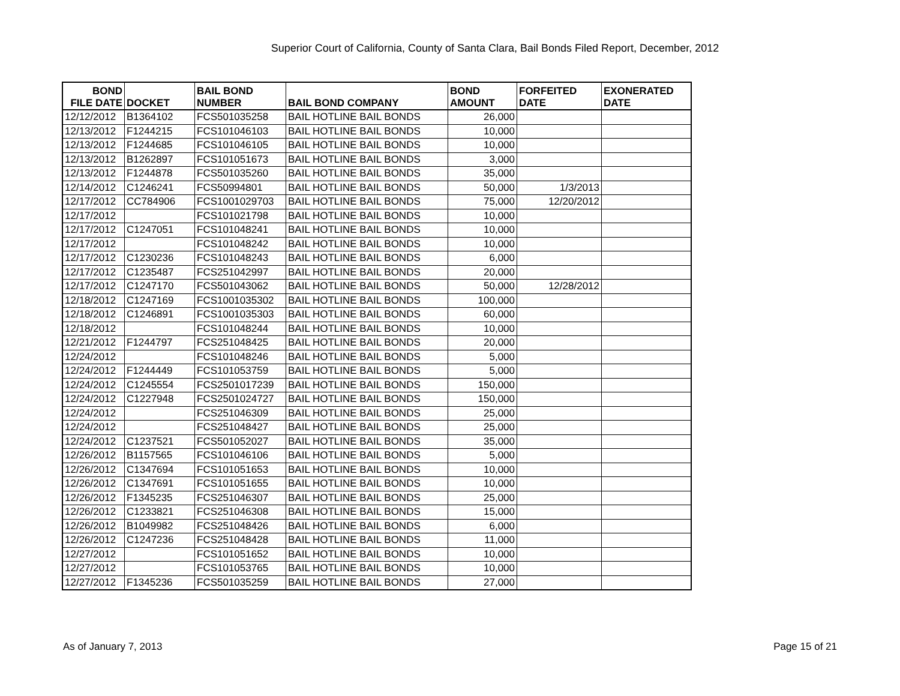Superior Court of California, County of Santa Clara, Bail Bonds Filed Report, December, 2012
| BOND FILE DATE | DOCKET | BAIL BOND NUMBER | BAIL BOND COMPANY | BOND AMOUNT | FORFEITED DATE | EXONERATED DATE |
| --- | --- | --- | --- | --- | --- | --- |
| 12/12/2012 | B1364102 | FCS501035258 | BAIL HOTLINE BAIL BONDS | 26,000 | | |
| 12/13/2012 | F1244215 | FCS101046103 | BAIL HOTLINE BAIL BONDS | 10,000 | | |
| 12/13/2012 | F1244685 | FCS101046105 | BAIL HOTLINE BAIL BONDS | 10,000 | | |
| 12/13/2012 | B1262897 | FCS101051673 | BAIL HOTLINE BAIL BONDS | 3,000 | | |
| 12/13/2012 | F1244878 | FCS501035260 | BAIL HOTLINE BAIL BONDS | 35,000 | | |
| 12/14/2012 | C1246241 | FCS50994801 | BAIL HOTLINE BAIL BONDS | 50,000 | 1/3/2013 | |
| 12/17/2012 | CC784906 | FCS1001029703 | BAIL HOTLINE BAIL BONDS | 75,000 | 12/20/2012 | |
| 12/17/2012 | | FCS101021798 | BAIL HOTLINE BAIL BONDS | 10,000 | | |
| 12/17/2012 | C1247051 | FCS101048241 | BAIL HOTLINE BAIL BONDS | 10,000 | | |
| 12/17/2012 | | FCS101048242 | BAIL HOTLINE BAIL BONDS | 10,000 | | |
| 12/17/2012 | C1230236 | FCS101048243 | BAIL HOTLINE BAIL BONDS | 6,000 | | |
| 12/17/2012 | C1235487 | FCS251042997 | BAIL HOTLINE BAIL BONDS | 20,000 | | |
| 12/17/2012 | C1247170 | FCS501043062 | BAIL HOTLINE BAIL BONDS | 50,000 | 12/28/2012 | |
| 12/18/2012 | C1247169 | FCS1001035302 | BAIL HOTLINE BAIL BONDS | 100,000 | | |
| 12/18/2012 | C1246891 | FCS1001035303 | BAIL HOTLINE BAIL BONDS | 60,000 | | |
| 12/18/2012 | | FCS101048244 | BAIL HOTLINE BAIL BONDS | 10,000 | | |
| 12/21/2012 | F1244797 | FCS251048425 | BAIL HOTLINE BAIL BONDS | 20,000 | | |
| 12/24/2012 | | FCS101048246 | BAIL HOTLINE BAIL BONDS | 5,000 | | |
| 12/24/2012 | F1244449 | FCS101053759 | BAIL HOTLINE BAIL BONDS | 5,000 | | |
| 12/24/2012 | C1245554 | FCS2501017239 | BAIL HOTLINE BAIL BONDS | 150,000 | | |
| 12/24/2012 | C1227948 | FCS2501024727 | BAIL HOTLINE BAIL BONDS | 150,000 | | |
| 12/24/2012 | | FCS251046309 | BAIL HOTLINE BAIL BONDS | 25,000 | | |
| 12/24/2012 | | FCS251048427 | BAIL HOTLINE BAIL BONDS | 25,000 | | |
| 12/24/2012 | C1237521 | FCS501052027 | BAIL HOTLINE BAIL BONDS | 35,000 | | |
| 12/26/2012 | B1157565 | FCS101046106 | BAIL HOTLINE BAIL BONDS | 5,000 | | |
| 12/26/2012 | C1347694 | FCS101051653 | BAIL HOTLINE BAIL BONDS | 10,000 | | |
| 12/26/2012 | C1347691 | FCS101051655 | BAIL HOTLINE BAIL BONDS | 10,000 | | |
| 12/26/2012 | F1345235 | FCS251046307 | BAIL HOTLINE BAIL BONDS | 25,000 | | |
| 12/26/2012 | C1233821 | FCS251046308 | BAIL HOTLINE BAIL BONDS | 15,000 | | |
| 12/26/2012 | B1049982 | FCS251048426 | BAIL HOTLINE BAIL BONDS | 6,000 | | |
| 12/26/2012 | C1247236 | FCS251048428 | BAIL HOTLINE BAIL BONDS | 11,000 | | |
| 12/27/2012 | | FCS101051652 | BAIL HOTLINE BAIL BONDS | 10,000 | | |
| 12/27/2012 | | FCS101053765 | BAIL HOTLINE BAIL BONDS | 10,000 | | |
| 12/27/2012 | F1345236 | FCS501035259 | BAIL HOTLINE BAIL BONDS | 27,000 | | |
As of January 7, 2013 Page 15 of 21